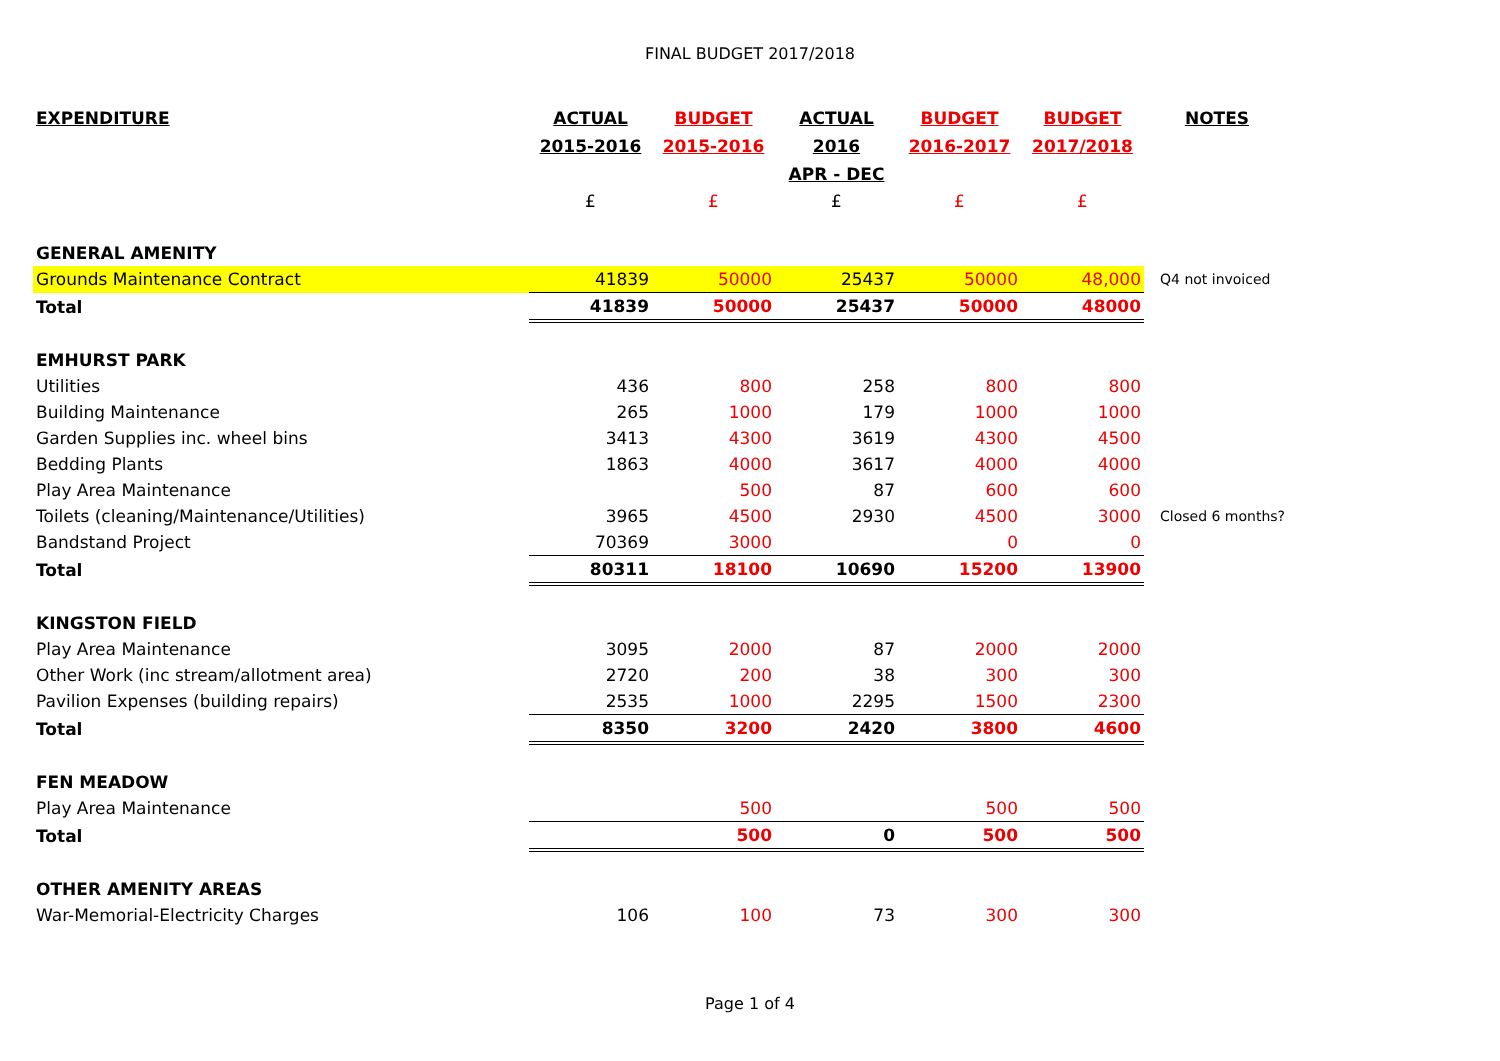FINAL BUDGET 2017/2018
| EXPENDITURE | ACTUAL 2015-2016 | BUDGET 2015-2016 | ACTUAL 2016 APR - DEC | BUDGET 2016-2017 | BUDGET 2017/2018 | NOTES |
| --- | --- | --- | --- | --- | --- | --- |
| | £ | £ | £ | £ | £ | |
| GENERAL AMENITY | | | | | | |
| Grounds Maintenance Contract | 41839 | 50000 | 25437 | 50000 | 48,000 | Q4 not invoiced |
| Total | 41839 | 50000 | 25437 | 50000 | 48000 | |
| EMHURST PARK | | | | | | |
| Utilities | 436 | 800 | 258 | 800 | 800 | |
| Building Maintenance | 265 | 1000 | 179 | 1000 | 1000 | |
| Garden Supplies inc. wheel bins | 3413 | 4300 | 3619 | 4300 | 4500 | |
| Bedding Plants | 1863 | 4000 | 3617 | 4000 | 4000 | |
| Play Area Maintenance | | 500 | 87 | 600 | 600 | |
| Toilets (cleaning/Maintenance/Utilities) | 3965 | 4500 | 2930 | 4500 | 3000 | Closed 6 months? |
| Bandstand Project | 70369 | 3000 | | 0 | 0 | |
| Total | 80311 | 18100 | 10690 | 15200 | 13900 | |
| KINGSTON FIELD | | | | | | |
| Play Area Maintenance | 3095 | 2000 | 87 | 2000 | 2000 | |
| Other Work (inc stream/allotment area) | 2720 | 200 | 38 | 300 | 300 | |
| Pavilion Expenses (building repairs) | 2535 | 1000 | 2295 | 1500 | 2300 | |
| Total | 8350 | 3200 | 2420 | 3800 | 4600 | |
| FEN MEADOW | | | | | | |
| Play Area Maintenance | | 500 | | 500 | 500 | |
| Total | | 500 | 0 | 500 | 500 | |
| OTHER AMENITY AREAS | | | | | | |
| War-Memorial-Electricity Charges | 106 | 100 | 73 | 300 | 300 | |
Page 1 of 4